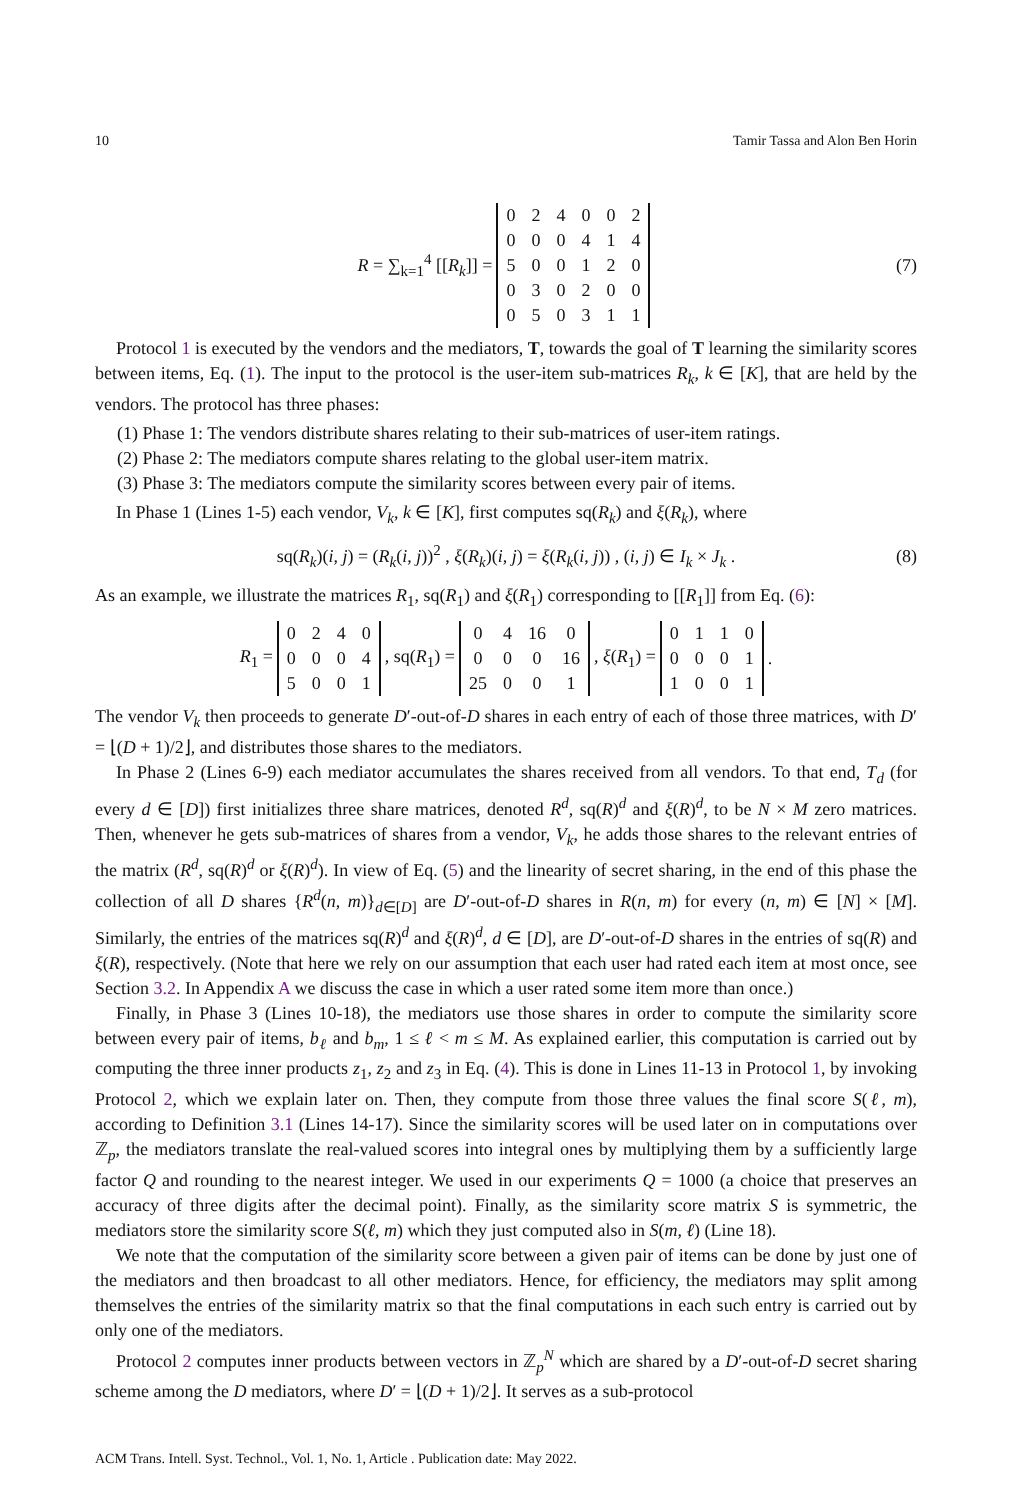10 Tamir Tassa and Alon Ben Horin
R = ∑<sub>k=1</sub><sup>4</sup> [[R<sub>k</sub>]] =
| 0 | 2 | 4 | 0 | 0 | 2 |
| 0 | 0 | 0 | 4 | 1 | 4 |
| 5 | 0 | 0 | 1 | 2 | 0 |
| 0 | 3 | 0 | 2 | 0 | 0 |
| 0 | 5 | 0 | 3 | 1 | 1 |
(7)
Protocol 1 is executed by the vendors and the mediators, T, towards the goal of T learning the similarity scores between items, Eq. (1). The input to the protocol is the user-item sub-matrices R<sub>k</sub>, k ∈ [K], that are held by the vendors. The protocol has three phases:
(1) Phase 1: The vendors distribute shares relating to their sub-matrices of user-item ratings.
(2) Phase 2: The mediators compute shares relating to the global user-item matrix.
(3) Phase 3: The mediators compute the similarity scores between every pair of items.
In Phase 1 (Lines 1-5) each vendor, V<sub>k</sub>, k ∈ [K], first computes sq(R<sub>k</sub>) and ξ(R<sub>k</sub>), where
sq(R<sub>k</sub>)(i, j) = (R<sub>k</sub>(i, j))<sup>2</sup> , ξ(R<sub>k</sub>)(i, j) = ξ(R<sub>k</sub>(i, j)) , (i, j) ∈ I<sub>k</sub> × J<sub>k</sub> . (8)
As an example, we illustrate the matrices R<sub>1</sub>, sq(R<sub>1</sub>) and ξ(R<sub>1</sub>) corresponding to [[R<sub>1</sub>]] from Eq. (6):
R<sub>1</sub> =
| 0 | 2 | 4 | 0 |
| 0 | 0 | 0 | 4 |
| 5 | 0 | 0 | 1 |
, sq(R<sub>1</sub>) =
| 0 | 4 | 16 | 0 |
| 0 | 0 | 0 | 16 |
| 25 | 0 | 0 | 1 |
, ξ(R<sub>1</sub>) =
| 0 | 1 | 1 | 0 |
| 0 | 0 | 0 | 1 |
| 1 | 0 | 0 | 1 |
.
The vendor V<sub>k</sub> then proceeds to generate D′-out-of-D shares in each entry of each of those three matrices, with D′ = ⌊(D + 1)/2⌋, and distributes those shares to the mediators.
In Phase 2 (Lines 6-9) each mediator accumulates the shares received from all vendors. To that end, T<sub>d</sub> (for every d ∈ [D]) first initializes three share matrices, denoted R<sup>d</sup>, sq(R)<sup>d</sup> and ξ(R)<sup>d</sup>, to be N × M zero matrices. Then, whenever he gets sub-matrices of shares from a vendor, V<sub>k</sub>, he adds those shares to the relevant entries of the matrix (R<sup>d</sup>, sq(R)<sup>d</sup> or ξ(R)<sup>d</sup>). In view of Eq. (5) and the linearity of secret sharing, in the end of this phase the collection of all D shares {R<sup>d</sup>(n, m)}<sub>d∈[D]</sub> are D′-out-of-D shares in R(n, m) for every (n, m) ∈ [N] × [M]. Similarly, the entries of the matrices sq(R)<sup>d</sup> and ξ(R)<sup>d</sup>, d ∈ [D], are D′-out-of-D shares in the entries of sq(R) and ξ(R), respectively. (Note that here we rely on our assumption that each user had rated each item at most once, see Section 3.2. In Appendix A we discuss the case in which a user rated some item more than once.)
Finally, in Phase 3 (Lines 10-18), the mediators use those shares in order to compute the similarity score between every pair of items, b<sub>ℓ</sub> and b<sub>m</sub>, 1 ≤ ℓ < m ≤ M. As explained earlier, this computation is carried out by computing the three inner products z<sub>1</sub>, z<sub>2</sub> and z<sub>3</sub> in Eq. (4). This is done in Lines 11-13 in Protocol 1, by invoking Protocol 2, which we explain later on. Then, they compute from those three values the final score S(ℓ, m), according to Definition 3.1 (Lines 14-17). Since the similarity scores will be used later on in computations over ℤ<sub>p</sub>, the mediators translate the real-valued scores into integral ones by multiplying them by a sufficiently large factor Q and rounding to the nearest integer. We used in our experiments Q = 1000 (a choice that preserves an accuracy of three digits after the decimal point). Finally, as the similarity score matrix S is symmetric, the mediators store the similarity score S(ℓ, m) which they just computed also in S(m, ℓ) (Line 18).
We note that the computation of the similarity score between a given pair of items can be done by just one of the mediators and then broadcast to all other mediators. Hence, for efficiency, the mediators may split among themselves the entries of the similarity matrix so that the final computations in each such entry is carried out by only one of the mediators.
Protocol 2 computes inner products between vectors in ℤ<sub>p</sub><sup>N</sup> which are shared by a D′-out-of-D secret sharing scheme among the D mediators, where D′ = ⌊(D + 1)/2⌋. It serves as a sub-protocol
ACM Trans. Intell. Syst. Technol., Vol. 1, No. 1, Article . Publication date: May 2022.